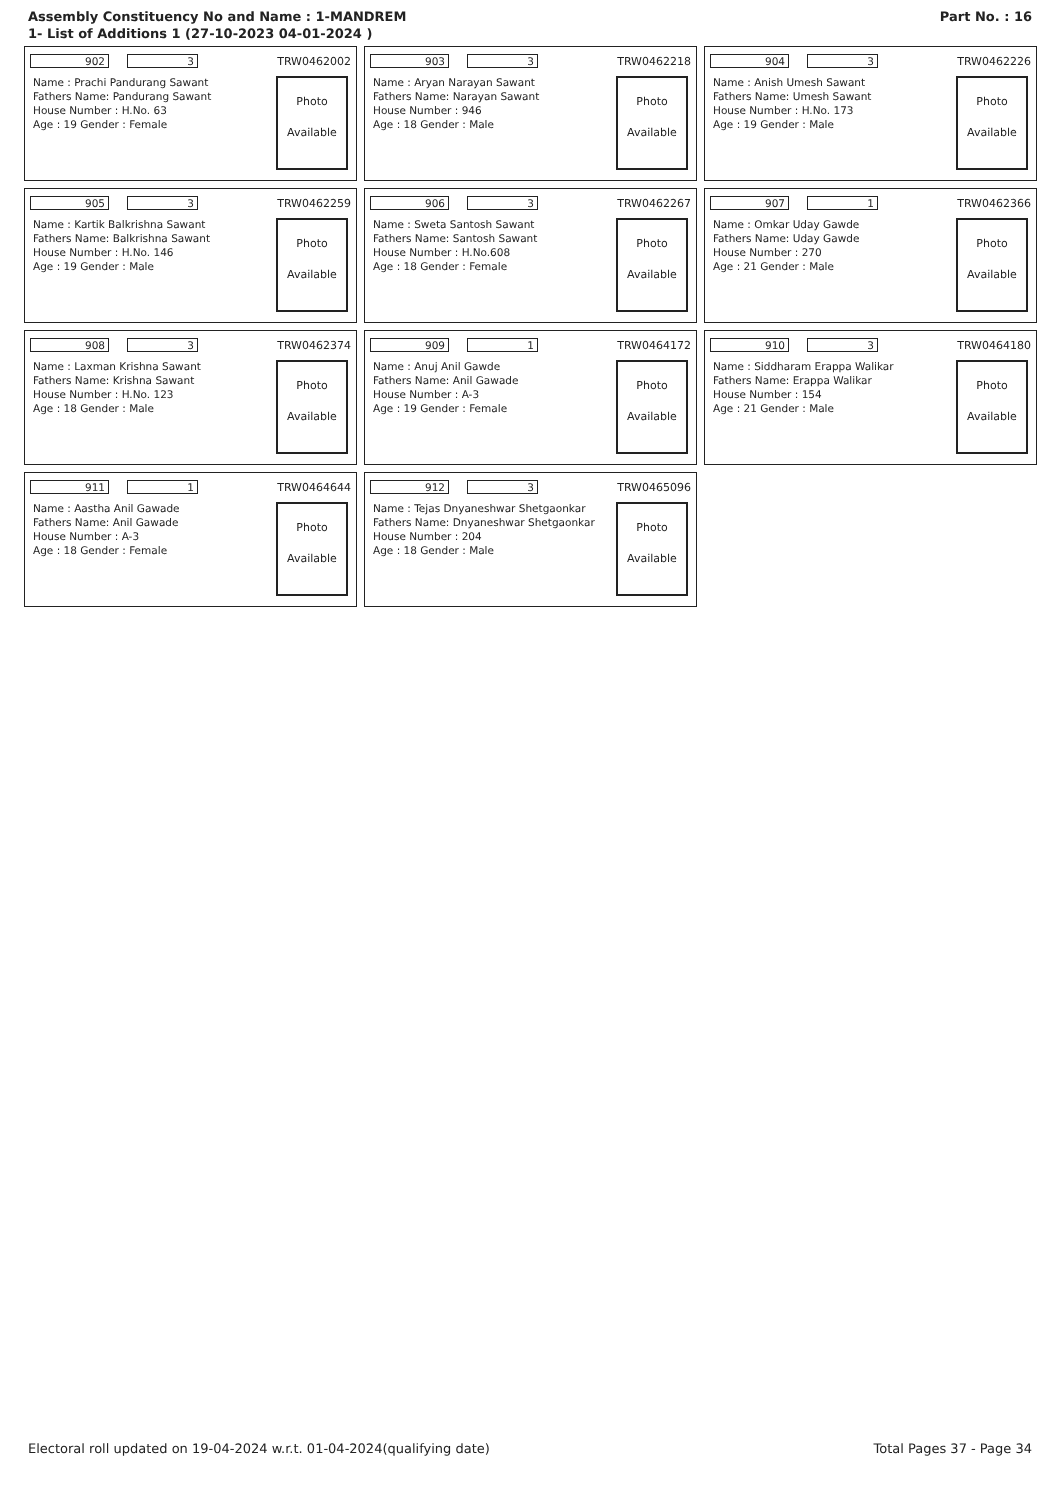Assembly Constituency No and Name : 1-MANDREM
1- List of Additions 1 (27-10-2023 04-01-2024 )
Part No. : 16
902 3 TRW0462002
Name : Prachi Pandurang Sawant
Fathers Name: Pandurang Sawant
House Number : H.No. 63
Age : 19 Gender : Female
Photo
Available
903 3 TRW0462218
Name : Aryan Narayan Sawant
Fathers Name: Narayan Sawant
House Number : 946
Age : 18 Gender : Male
Photo
Available
904 3 TRW0462226
Name : Anish Umesh Sawant
Fathers Name: Umesh Sawant
House Number : H.No. 173
Age : 19 Gender : Male
Photo
Available
905 3 TRW0462259
Name : Kartik Balkrishna Sawant
Fathers Name: Balkrishna Sawant
House Number : H.No. 146
Age : 19 Gender : Male
Photo
Available
906 3 TRW0462267
Name : Sweta Santosh Sawant
Fathers Name: Santosh Sawant
House Number : H.No.608
Age : 18 Gender : Female
Photo
Available
907 1 TRW0462366
Name : Omkar Uday Gawde
Fathers Name: Uday Gawde
House Number : 270
Age : 21 Gender : Male
Photo
Available
908 3 TRW0462374
Name : Laxman Krishna Sawant
Fathers Name: Krishna Sawant
House Number : H.No. 123
Age : 18 Gender : Male
Photo
Available
909 1 TRW0464172
Name : Anuj Anil Gawde
Fathers Name: Anil Gawade
House Number : A-3
Age : 19 Gender : Female
Photo
Available
910 3 TRW0464180
Name : Siddharam Erappa Walikar
Fathers Name: Erappa Walikar
House Number : 154
Age : 21 Gender : Male
Photo
Available
911 1 TRW0464644
Name : Aastha Anil Gawade
Fathers Name: Anil Gawade
House Number : A-3
Age : 18 Gender : Female
Photo
Available
912 3 TRW0465096
Name : Tejas Dnyaneshwar Shetgaonkar
Fathers Name: Dnyaneshwar Shetgaonkar
House Number : 204
Age : 18 Gender : Male
Photo
Available
Electoral roll updated on 19-04-2024 w.r.t. 01-04-2024(qualifying date) Total Pages 37 - Page 34